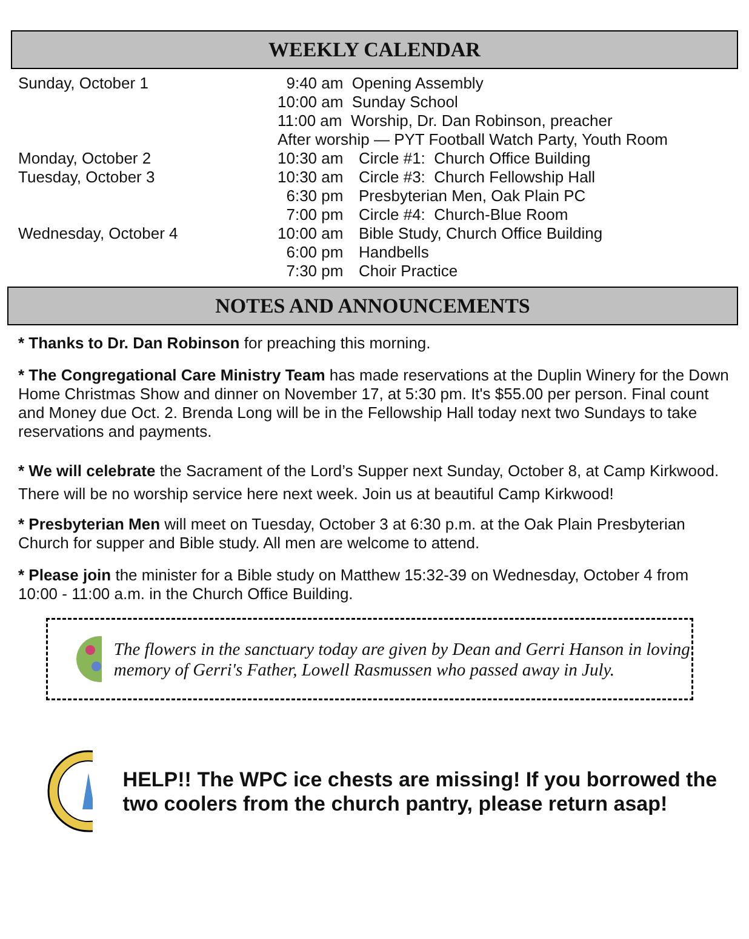WEEKLY CALENDAR
| Sunday, October 1 | 9:40 am Opening Assembly | |
| | 10:00 am Sunday School | |
| | 11:00 am Worship, Dr. Dan Robinson, preacher | |
| | After worship — PYT Football Watch Party, Youth Room | |
| Monday, October 2 | 10:30 am | Circle #1: Church Office Building |
| Tuesday, October 3 | 10:30 am | Circle #3: Church Fellowship Hall |
| | 6:30 pm | Presbyterian Men, Oak Plain PC |
| | 7:00 pm | Circle #4: Church-Blue Room |
| Wednesday, October 4 | 10:00 am | Bible Study, Church Office Building |
| | 6:00 pm | Handbells |
| | 7:30 pm | Choir Practice |
NOTES AND ANNOUNCEMENTS
* Thanks to Dr. Dan Robinson for preaching this morning.
* The Congregational Care Ministry Team has made reservations at the Duplin Winery for the Down Home Christmas Show and dinner on November 17, at 5:30 pm. It's $55.00 per person. Final count and Money due Oct. 2. Brenda Long will be in the Fellowship Hall today next two Sundays to take reservations and payments.
* We will celebrate the Sacrament of the Lord’s Supper next Sunday, October 8, at Camp Kirkwood. There will be no worship service here next week. Join us at beautiful Camp Kirkwood!
* Presbyterian Men will meet on Tuesday, October 3 at 6:30 p.m. at the Oak Plain Presbyterian Church for supper and Bible study. All men are welcome to attend.
* Please join the minister for a Bible study on Matthew 15:32-39 on Wednesday, October 4 from 10:00 - 11:00 a.m. in the Church Office Building.
The flowers in the sanctuary today are given by Dean and Gerri Hanson in loving memory of Gerri's Father, Lowell Rasmussen who passed away in July.
HELP!! The WPC ice chests are missing! If you borrowed the two coolers from the church pantry, please return asap!